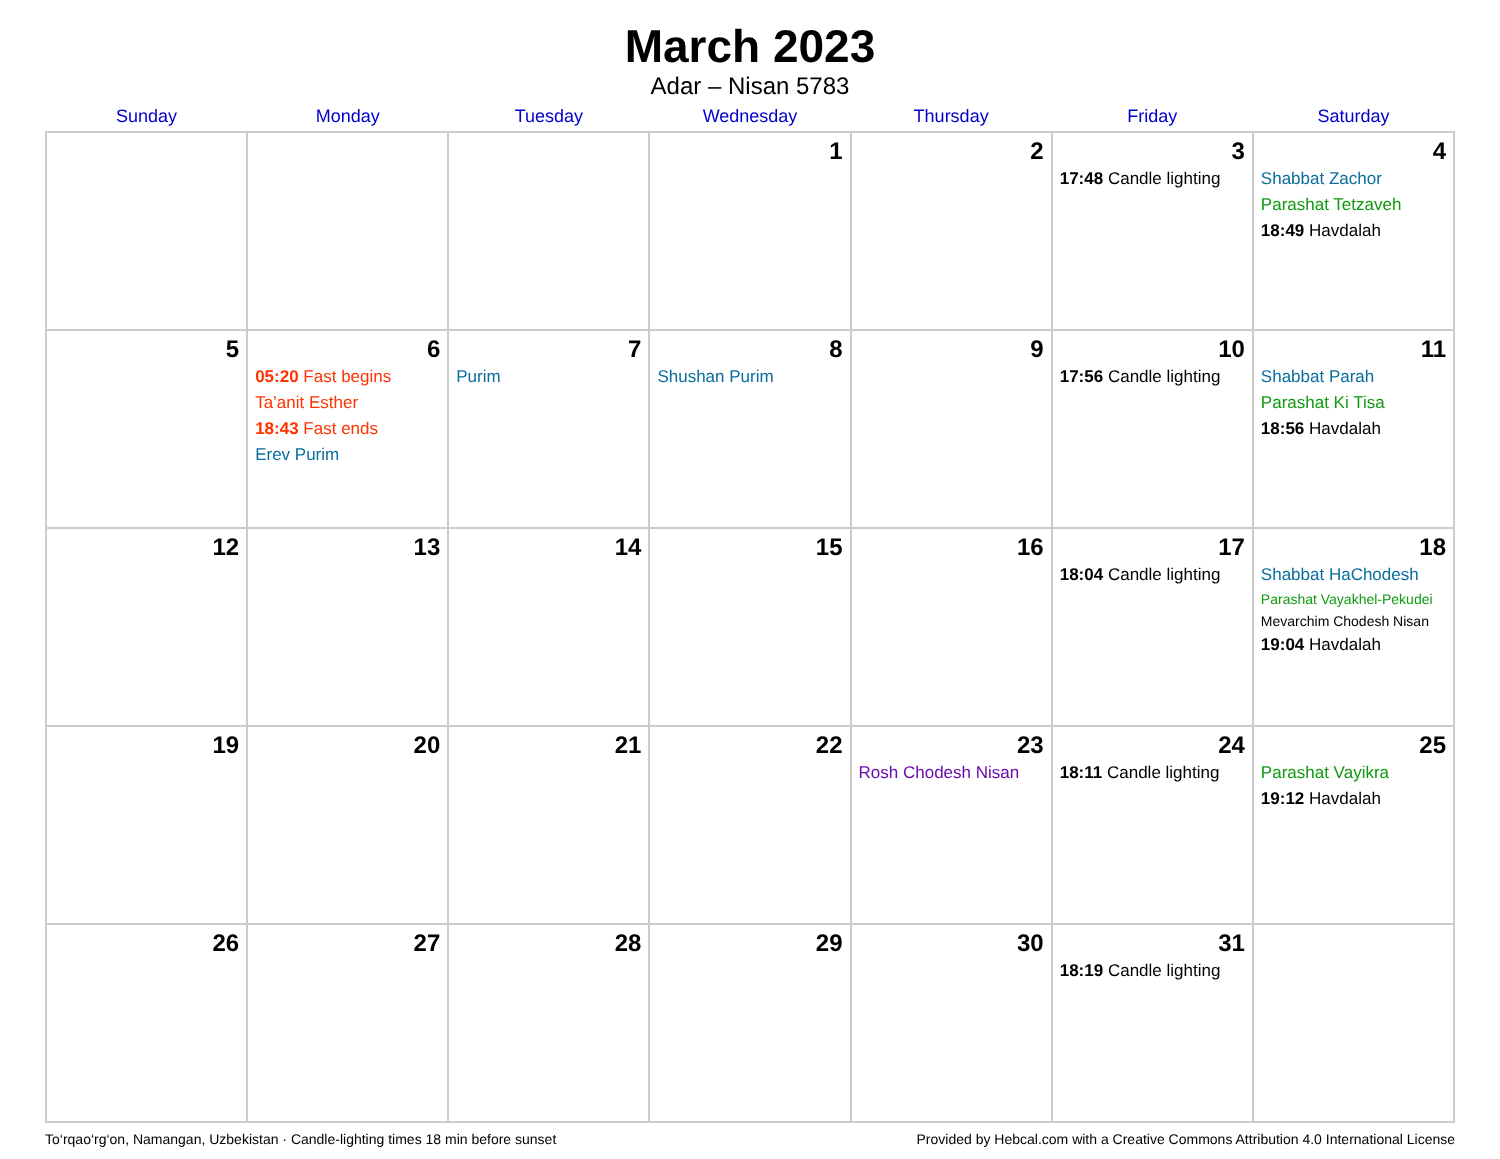March 2023
Adar – Nisan 5783
| Sunday | Monday | Tuesday | Wednesday | Thursday | Friday | Saturday |
| --- | --- | --- | --- | --- | --- | --- |
| | | | 1 | 2 | 3 17:48 Candle lighting | 4 Shabbat Zachor Parashat Tetzaveh 18:49 Havdalah |
| 5 | 6 05:20 Fast begins Ta’anit Esther 18:43 Fast ends Erev Purim | 7 Purim | 8 Shushan Purim | 9 | 10 17:56 Candle lighting | 11 Shabbat Parah Parashat Ki Tisa 18:56 Havdalah |
| 12 | 13 | 14 | 15 | 16 | 17 18:04 Candle lighting | 18 Shabbat HaChodesh Parashat Vayakhel-Pekudei Mevarchim Chodesh Nisan 19:04 Havdalah |
| 19 | 20 | 21 | 22 | 23 Rosh Chodesh Nisan | 24 18:11 Candle lighting | 25 Parashat Vayikra 19:12 Havdalah |
| 26 | 27 | 28 | 29 | 30 | 31 18:19 Candle lighting | |
To‘rqao‘rg‘on, Namangan, Uzbekistan · Candle-lighting times 18 min before sunset Provided by Hebcal.com with a Creative Commons Attribution 4.0 International License